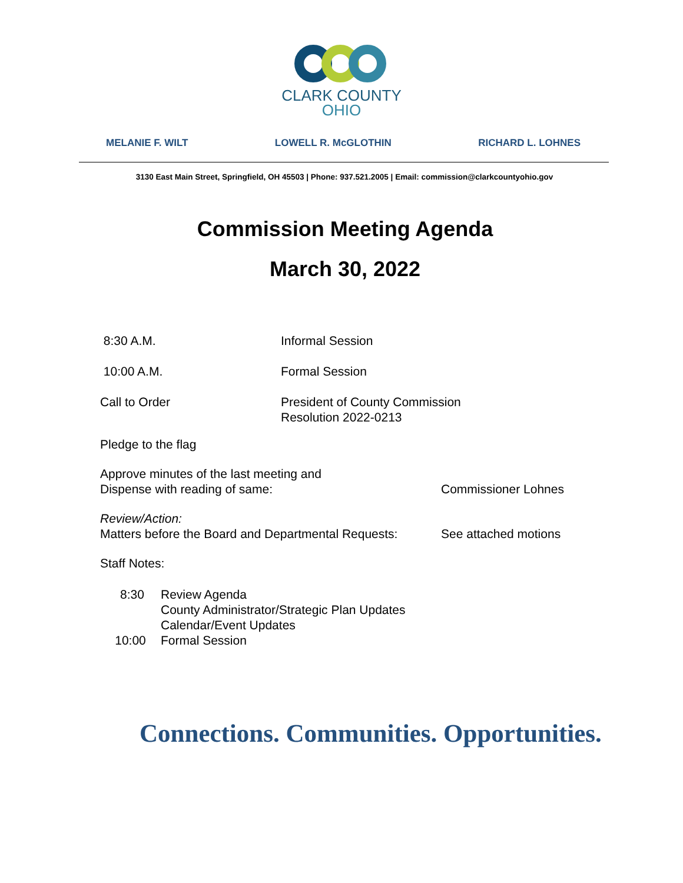CLARK COUNTY
OHIO
MELANIE F. WILT LOWELL R. McGLOTHIN RICHARD L. LOHNES
3130 East Main Street, Springfield, OH 45503 | Phone: 937.521.2005 | Email: commission@clarkcountyohio.gov
Commission Meeting Agenda
March 30, 2022
8:30 A.M. Informal Session
10:00 A.M. Formal Session
Call to Order President of County Commission
Resolution 2022-0213
Pledge to the flag
Approve minutes of the last meeting and
Dispense with reading of same:
Commissioner Lohnes
Review/Action:
Matters before the Board and Departmental Requests:
See attached motions
Staff Notes:
8:30 Review Agenda
County Administrator/Strategic Plan Updates
Calendar/Event Updates
10:00 Formal Session
Connections. Communities. Opportunities.